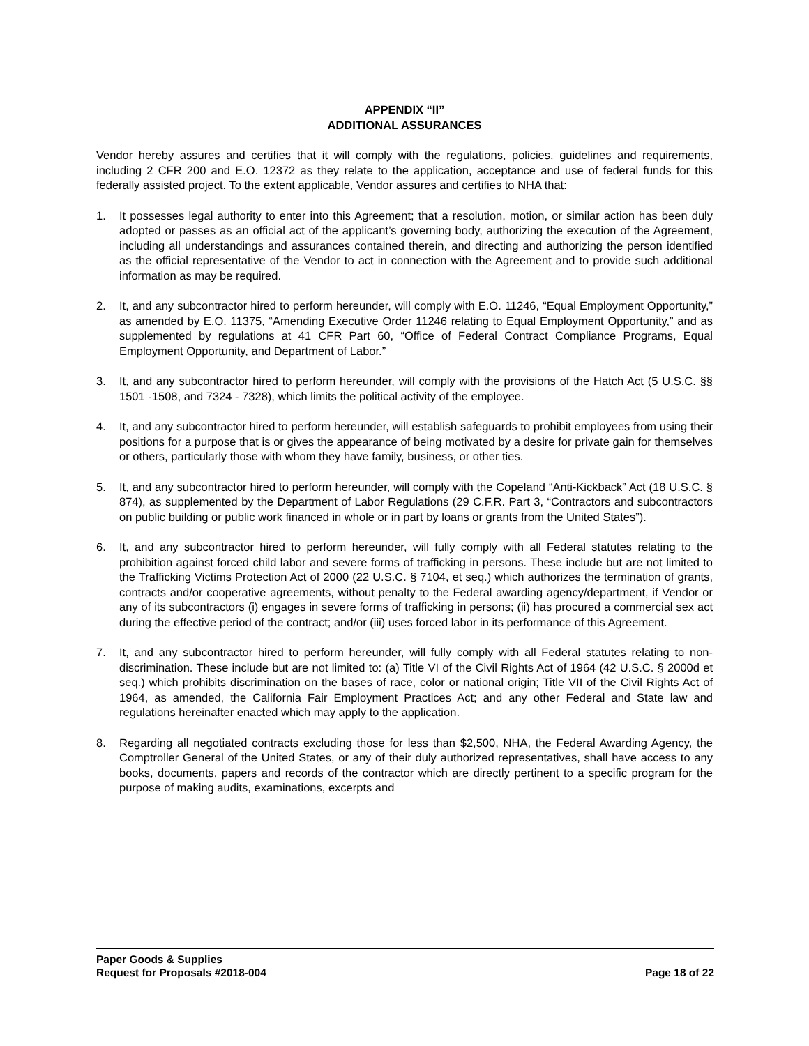APPENDIX “II”
ADDITIONAL ASSURANCES
Vendor hereby assures and certifies that it will comply with the regulations, policies, guidelines and requirements, including 2 CFR 200 and E.O. 12372 as they relate to the application, acceptance and use of federal funds for this federally assisted project. To the extent applicable, Vendor assures and certifies to NHA that:
1. It possesses legal authority to enter into this Agreement; that a resolution, motion, or similar action has been duly adopted or passes as an official act of the applicant’s governing body, authorizing the execution of the Agreement, including all understandings and assurances contained therein, and directing and authorizing the person identified as the official representative of the Vendor to act in connection with the Agreement and to provide such additional information as may be required.
2. It, and any subcontractor hired to perform hereunder, will comply with E.O. 11246, “Equal Employment Opportunity,” as amended by E.O. 11375, “Amending Executive Order 11246 relating to Equal Employment Opportunity,” and as supplemented by regulations at 41 CFR Part 60, “Office of Federal Contract Compliance Programs, Equal Employment Opportunity, and Department of Labor.”
3. It, and any subcontractor hired to perform hereunder, will comply with the provisions of the Hatch Act (5 U.S.C. §§ 1501 -1508, and 7324 - 7328), which limits the political activity of the employee.
4. It, and any subcontractor hired to perform hereunder, will establish safeguards to prohibit employees from using their positions for a purpose that is or gives the appearance of being motivated by a desire for private gain for themselves or others, particularly those with whom they have family, business, or other ties.
5. It, and any subcontractor hired to perform hereunder, will comply with the Copeland “Anti-Kickback” Act (18 U.S.C. § 874), as supplemented by the Department of Labor Regulations (29 C.F.R. Part 3, “Contractors and subcontractors on public building or public work financed in whole or in part by loans or grants from the United States”).
6. It, and any subcontractor hired to perform hereunder, will fully comply with all Federal statutes relating to the prohibition against forced child labor and severe forms of trafficking in persons. These include but are not limited to the Trafficking Victims Protection Act of 2000 (22 U.S.C. § 7104, et seq.) which authorizes the termination of grants, contracts and/or cooperative agreements, without penalty to the Federal awarding agency/department, if Vendor or any of its subcontractors (i) engages in severe forms of trafficking in persons; (ii) has procured a commercial sex act during the effective period of the contract; and/or (iii) uses forced labor in its performance of this Agreement.
7. It, and any subcontractor hired to perform hereunder, will fully comply with all Federal statutes relating to non-discrimination. These include but are not limited to: (a) Title VI of the Civil Rights Act of 1964 (42 U.S.C. § 2000d et seq.) which prohibits discrimination on the bases of race, color or national origin; Title VII of the Civil Rights Act of 1964, as amended, the California Fair Employment Practices Act; and any other Federal and State law and regulations hereinafter enacted which may apply to the application.
8. Regarding all negotiated contracts excluding those for less than $2,500, NHA, the Federal Awarding Agency, the Comptroller General of the United States, or any of their duly authorized representatives, shall have access to any books, documents, papers and records of the contractor which are directly pertinent to a specific program for the purpose of making audits, examinations, excerpts and
Paper Goods & Supplies
Request for Proposals #2018-004 Page 18 of 22